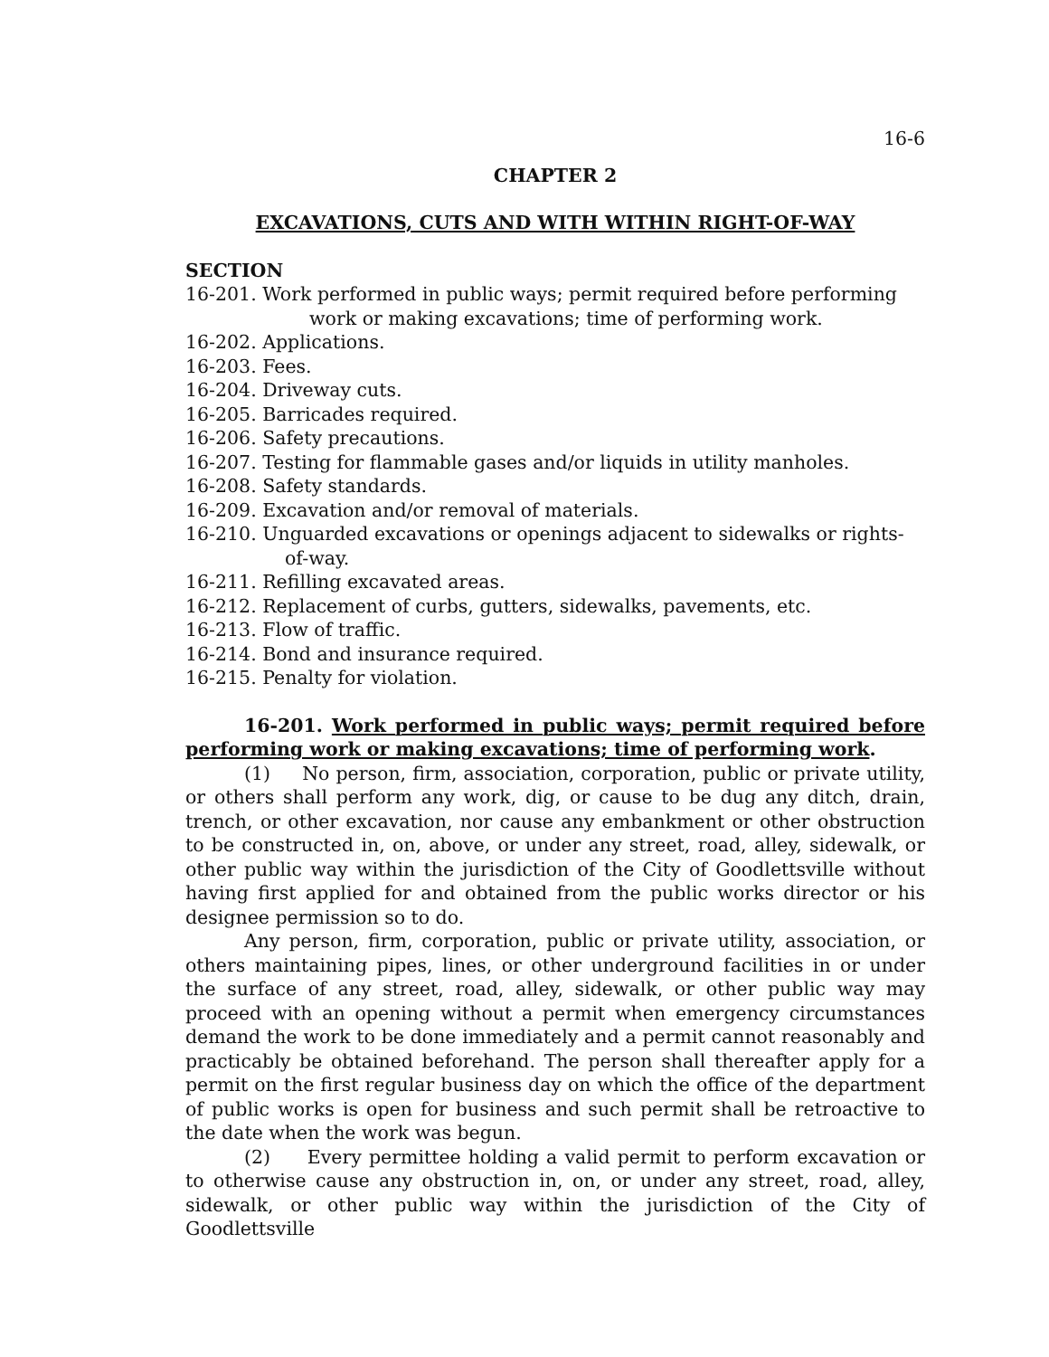16-6
CHAPTER 2
EXCAVATIONS, CUTS AND WITH WITHIN RIGHT-OF-WAY
SECTION
16-201. Work performed in public ways; permit required before performing work or making excavations; time of performing work.
16-202. Applications.
16-203. Fees.
16-204. Driveway cuts.
16-205. Barricades required.
16-206. Safety precautions.
16-207. Testing for flammable gases and/or liquids in utility manholes.
16-208. Safety standards.
16-209. Excavation and/or removal of materials.
16-210. Unguarded excavations or openings adjacent to sidewalks or rights-of-way.
16-211. Refilling excavated areas.
16-212. Replacement of curbs, gutters, sidewalks, pavements, etc.
16-213. Flow of traffic.
16-214. Bond and insurance required.
16-215. Penalty for violation.
16-201. Work performed in public ways; permit required before performing work or making excavations; time of performing work.
(1) No person, firm, association, corporation, public or private utility, or others shall perform any work, dig, or cause to be dug any ditch, drain, trench, or other excavation, nor cause any embankment or other obstruction to be constructed in, on, above, or under any street, road, alley, sidewalk, or other public way within the jurisdiction of the City of Goodlettsville without having first applied for and obtained from the public works director or his designee permission so to do.
Any person, firm, corporation, public or private utility, association, or others maintaining pipes, lines, or other underground facilities in or under the surface of any street, road, alley, sidewalk, or other public way may proceed with an opening without a permit when emergency circumstances demand the work to be done immediately and a permit cannot reasonably and practicably be obtained beforehand. The person shall thereafter apply for a permit on the first regular business day on which the office of the department of public works is open for business and such permit shall be retroactive to the date when the work was begun.
(2) Every permittee holding a valid permit to perform excavation or to otherwise cause any obstruction in, on, or under any street, road, alley, sidewalk, or other public way within the jurisdiction of the City of Goodlettsville